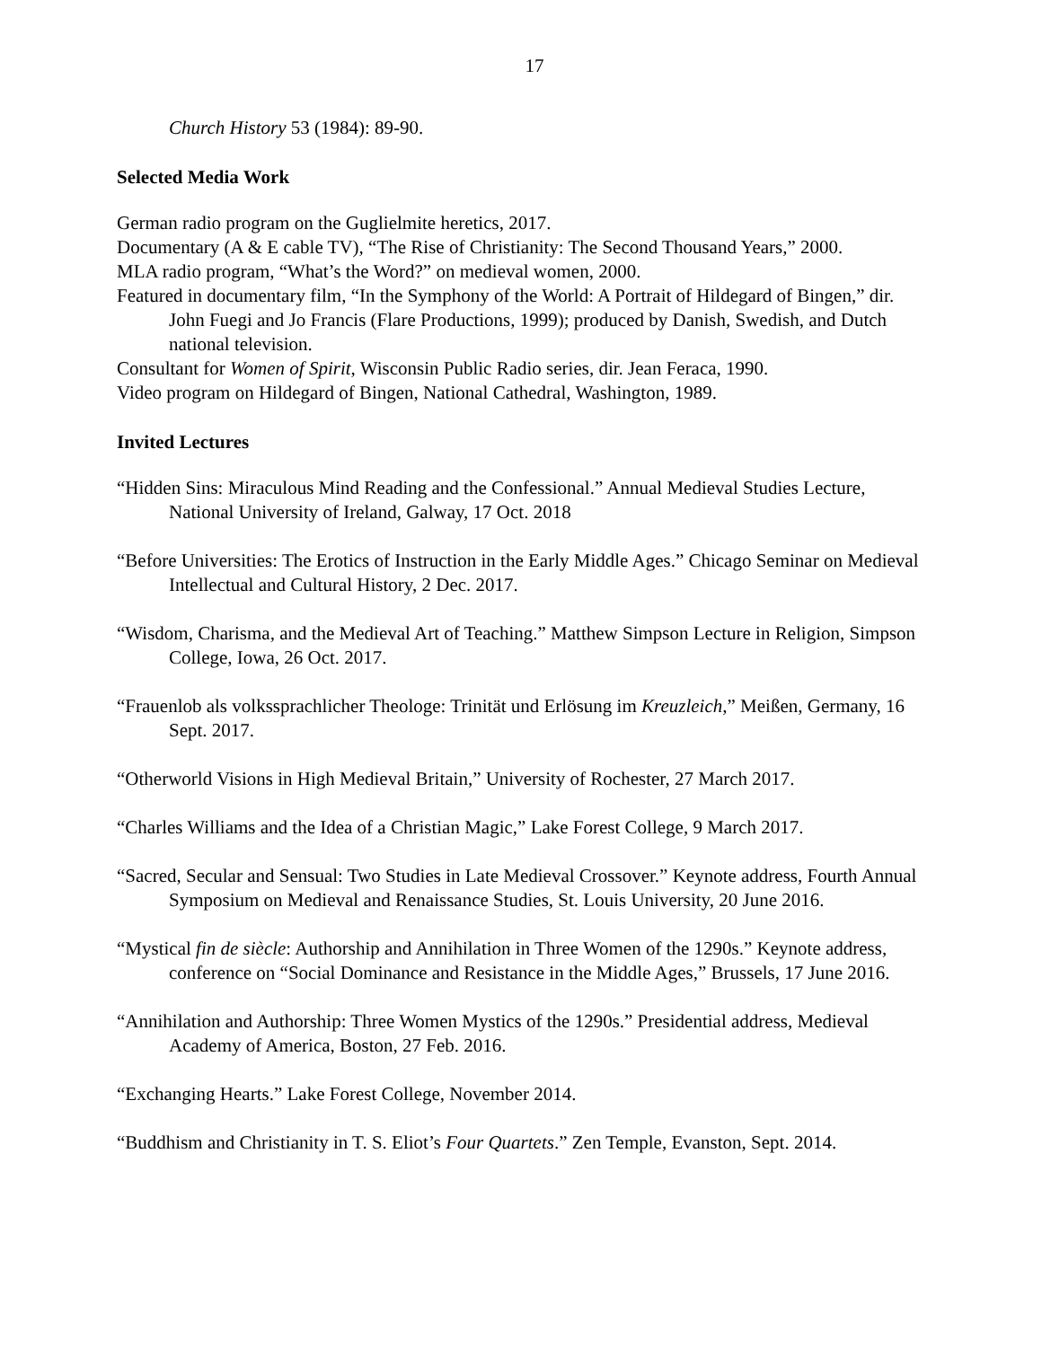17
Church History 53 (1984): 89-90.
Selected Media Work
German radio program on the Guglielmite heretics, 2017.
Documentary (A & E cable TV), “The Rise of Christianity: The Second Thousand Years,” 2000.
MLA radio program, “What’s the Word?” on medieval women, 2000.
Featured in documentary film, “In the Symphony of the World: A Portrait of Hildegard of Bingen,” dir. John Fuegi and Jo Francis (Flare Productions, 1999); produced by Danish, Swedish, and Dutch national television.
Consultant for Women of Spirit, Wisconsin Public Radio series, dir. Jean Feraca, 1990.
Video program on Hildegard of Bingen, National Cathedral, Washington, 1989.
Invited Lectures
“Hidden Sins: Miraculous Mind Reading and the Confessional.” Annual Medieval Studies Lecture, National University of Ireland, Galway, 17 Oct. 2018
“Before Universities: The Erotics of Instruction in the Early Middle Ages.” Chicago Seminar on Medieval Intellectual and Cultural History, 2 Dec. 2017.
“Wisdom, Charisma, and the Medieval Art of Teaching.” Matthew Simpson Lecture in Religion, Simpson College, Iowa, 26 Oct. 2017.
“Frauenlob als volkssprachlicher Theologe: Trinität und Erlösung im Kreuzleich,” Meißen, Germany, 16 Sept. 2017.
“Otherworld Visions in High Medieval Britain,” University of Rochester, 27 March 2017.
“Charles Williams and the Idea of a Christian Magic,” Lake Forest College, 9 March 2017.
“Sacred, Secular and Sensual: Two Studies in Late Medieval Crossover.” Keynote address, Fourth Annual Symposium on Medieval and Renaissance Studies, St. Louis University, 20 June 2016.
“Mystical fin de siècle: Authorship and Annihilation in Three Women of the 1290s.” Keynote address, conference on “Social Dominance and Resistance in the Middle Ages,” Brussels, 17 June 2016.
“Annihilation and Authorship: Three Women Mystics of the 1290s.” Presidential address, Medieval Academy of America, Boston, 27 Feb. 2016.
“Exchanging Hearts.” Lake Forest College, November 2014.
“Buddhism and Christianity in T. S. Eliot’s Four Quartets.” Zen Temple, Evanston, Sept. 2014.